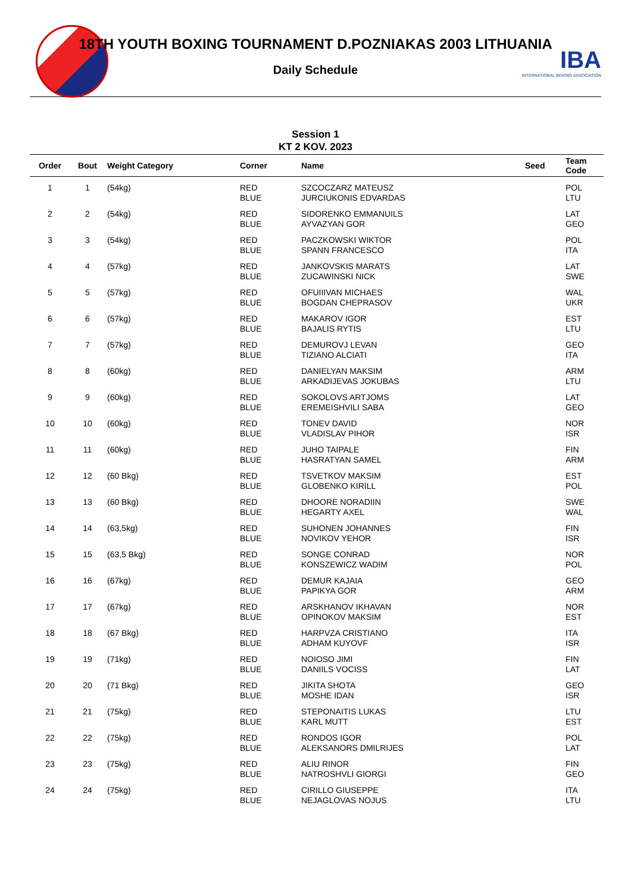IBA
INTERNATIONAL BOXING ASSOCIATION
18TH YOUTH BOXING TOURNAMENT D.POZNIAKAS 2003 LITHUANIA
Daily Schedule
Session 1
KT 2 KOV. 2023
| Order | Bout | Weight Category | Corner | Name | Seed | Team Code |
| --- | --- | --- | --- | --- | --- | --- |
| 1 | 1 | (54kg) | RED BLUE | SZCOCZARZ MATEUSZ JURCIUKONIS EDVARDAS | | POL LTU |
| 2 | 2 | (54kg) | RED BLUE | SIDORENKO EMMANUILS AYVAZYAN GOR | | LAT GEO |
| 3 | 3 | (54kg) | RED BLUE | PACZKOWSKI WIKTOR SPANN FRANCESCO | | POL ITA |
| 4 | 4 | (57kg) | RED BLUE | JANKOVSKIS MARATS ZUCAWINSKI NICK | | LAT SWE |
| 5 | 5 | (57kg) | RED BLUE | OFUIIIVAN MICHAES BOGDAN CHEPRASOV | | WAL UKR |
| 6 | 6 | (57kg) | RED BLUE | MAKAROV IGOR BAJALIS RYTIS | | EST LTU |
| 7 | 7 | (57kg) | RED BLUE | DEMUROVJ LEVAN TIZIANO ALCIATI | | GEO ITA |
| 8 | 8 | (60kg) | RED BLUE | DANIELYAN MAKSIM ARKADIJEVAS JOKUBAS | | ARM LTU |
| 9 | 9 | (60kg) | RED BLUE | SOKOLOVS ARTJOMS EREMEISHVILI SABA | | LAT GEO |
| 10 | 10 | (60kg) | RED BLUE | TONEV DAVID VLADISLAV PIHOR | | NOR ISR |
| 11 | 11 | (60kg) | RED BLUE | JUHO TAIPALE HASRATYAN SAMEL | | FIN ARM |
| 12 | 12 | (60 Bkg) | RED BLUE | TSVETKOV MAKSIM GLOBENKO KIRILL | | EST POL |
| 13 | 13 | (60 Bkg) | RED BLUE | DHOORE NORADIIN HEGARTY AXEL | | SWE WAL |
| 14 | 14 | (63,5kg) | RED BLUE | SUHONEN JOHANNES NOVIKOV YEHOR | | FIN ISR |
| 15 | 15 | (63,5 Bkg) | RED BLUE | SONGE CONRAD KONSZEWICZ WADIM | | NOR POL |
| 16 | 16 | (67kg) | RED BLUE | DEMUR KAJAIA PAPIKYA GOR | | GEO ARM |
| 17 | 17 | (67kg) | RED BLUE | ARSKHANOV IKHAVAN OPINOKOV MAKSIM | | NOR EST |
| 18 | 18 | (67 Bkg) | RED BLUE | HARPVZA CRISTIANO ADHAM KUYOVF | | ITA ISR |
| 19 | 19 | (71kg) | RED BLUE | NOIOSO JIMI DANIILS VOCISS | | FIN LAT |
| 20 | 20 | (71 Bkg) | RED BLUE | JIKITA SHOTA MOSHE IDAN | | GEO ISR |
| 21 | 21 | (75kg) | RED BLUE | STEPONAITIS LUKAS KARL MUTT | | LTU EST |
| 22 | 22 | (75kg) | RED BLUE | RONDOS IGOR ALEKSANORS DMILRIJES | | POL LAT |
| 23 | 23 | (75kg) | RED BLUE | ALIU RINOR NATROSHVLI GIORGI | | FIN GEO |
| 24 | 24 | (75kg) | RED BLUE | CIRILLO GIUSEPPE NEJAGLOVAS NOJUS | | ITA LTU |